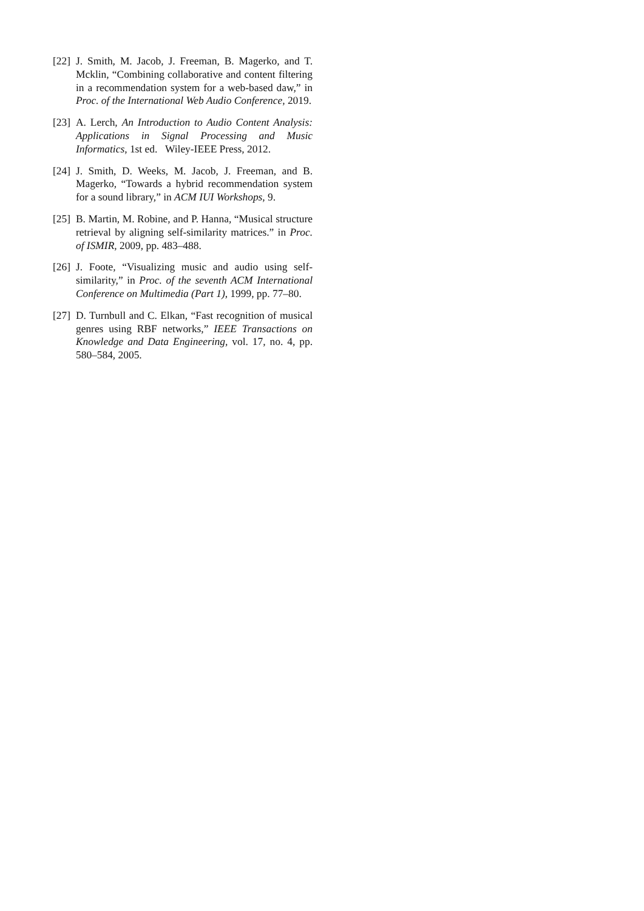[22] J. Smith, M. Jacob, J. Freeman, B. Magerko, and T. Mcklin, “Combining collaborative and content filtering in a recommendation system for a web-based daw,” in Proc. of the International Web Audio Conference, 2019.
[23] A. Lerch, An Introduction to Audio Content Analysis: Applications in Signal Processing and Music Informatics, 1st ed. Wiley-IEEE Press, 2012.
[24] J. Smith, D. Weeks, M. Jacob, J. Freeman, and B. Magerko, “Towards a hybrid recommendation system for a sound library,” in ACM IUI Workshops, 9.
[25] B. Martin, M. Robine, and P. Hanna, “Musical structure retrieval by aligning self-similarity matrices.” in Proc. of ISMIR, 2009, pp. 483–488.
[26] J. Foote, “Visualizing music and audio using self-similarity,” in Proc. of the seventh ACM International Conference on Multimedia (Part 1), 1999, pp. 77–80.
[27] D. Turnbull and C. Elkan, “Fast recognition of musical genres using RBF networks,” IEEE Transactions on Knowledge and Data Engineering, vol. 17, no. 4, pp. 580–584, 2005.